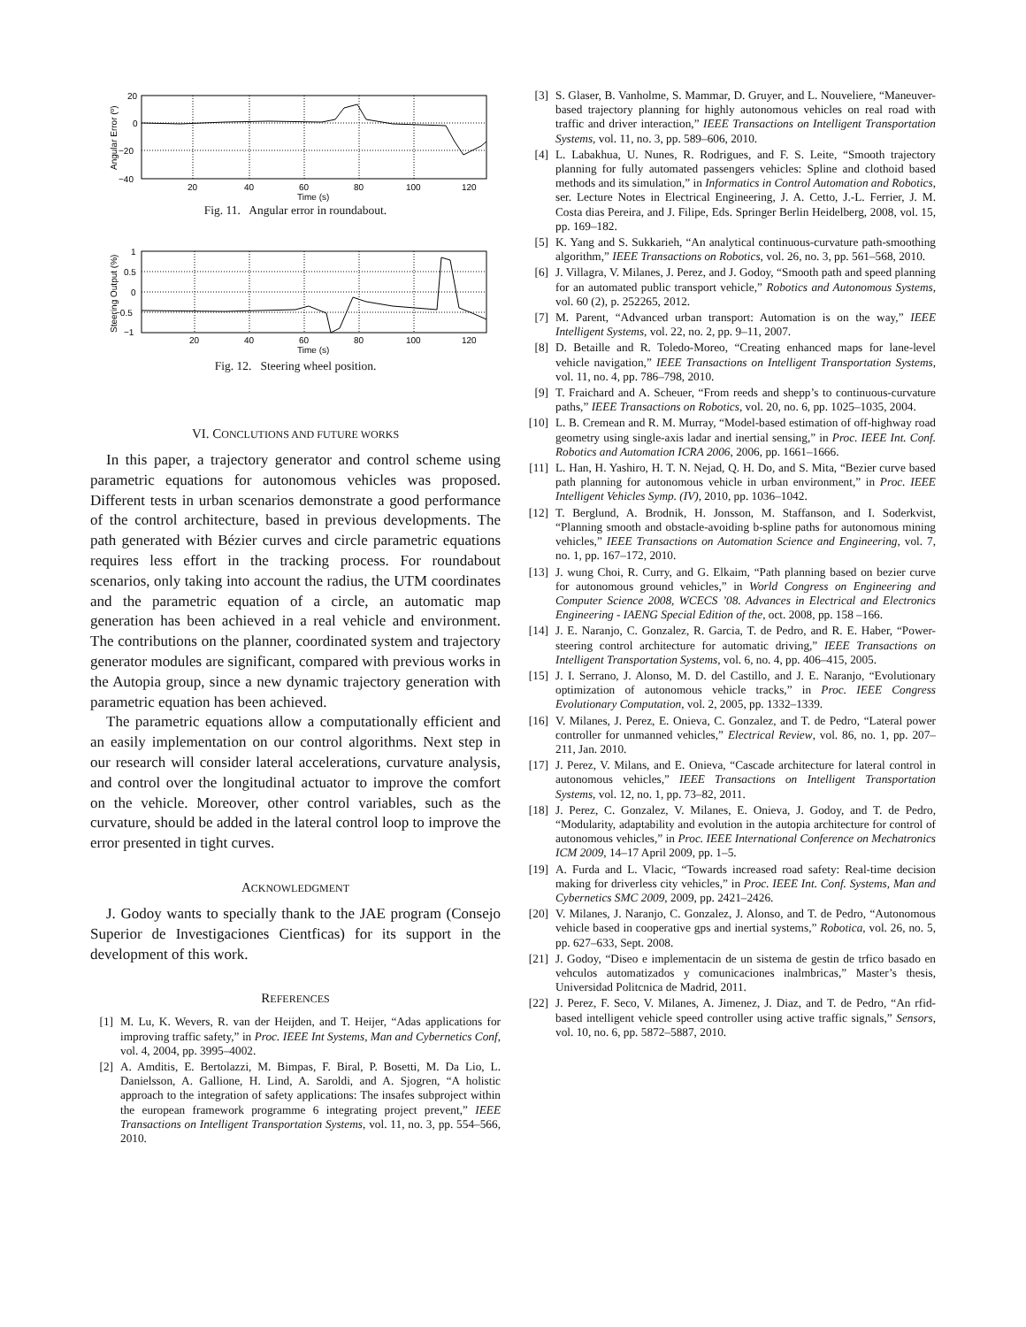20
0
−20
−40
20
40
60
80
100
120
Time (s)
Angular Error (º)
Fig. 11. Angular error in roundabout.
1
0.5
0
−0.5
−1
20
40
60
80
100
120
Time (s)
Steering Output (%)
Fig. 12. Steering wheel position.
VI. CONCLUTIONS AND FUTURE WORKS
In this paper, a trajectory generator and control scheme using parametric equations for autonomous vehicles was proposed. Different tests in urban scenarios demonstrate a good performance of the control architecture, based in previous developments. The path generated with Bézier curves and circle parametric equations requires less effort in the tracking process. For roundabout scenarios, only taking into account the radius, the UTM coordinates and the parametric equation of a circle, an automatic map generation has been achieved in a real vehicle and environment. The contributions on the planner, coordinated system and trajectory generator modules are significant, compared with previous works in the Autopia group, since a new dynamic trajectory generation with parametric equation has been achieved.
The parametric equations allow a computationally efficient and an easily implementation on our control algorithms. Next step in our research will consider lateral accelerations, curvature analysis, and control over the longitudinal actuator to improve the comfort on the vehicle. Moreover, other control variables, such as the curvature, should be added in the lateral control loop to improve the error presented in tight curves.
ACKNOWLEDGMENT
J. Godoy wants to specially thank to the JAE program (Consejo Superior de Investigaciones Cientficas) for its support in the development of this work.
REFERENCES
[1] M. Lu, K. Wevers, R. van der Heijden, and T. Heijer, “Adas applications for improving traffic safety,” in Proc. IEEE Int Systems, Man and Cybernetics Conf, vol. 4, 2004, pp. 3995–4002.
[2] A. Amditis, E. Bertolazzi, M. Bimpas, F. Biral, P. Bosetti, M. Da Lio, L. Danielsson, A. Gallione, H. Lind, A. Saroldi, and A. Sjogren, “A holistic approach to the integration of safety applications: The insafes subproject within the european framework programme 6 integrating project prevent,” IEEE Transactions on Intelligent Transportation Systems, vol. 11, no. 3, pp. 554–566, 2010.
[3] S. Glaser, B. Vanholme, S. Mammar, D. Gruyer, and L. Nouveliere, “Maneuver-based trajectory planning for highly autonomous vehicles on real road with traffic and driver interaction,” IEEE Transactions on Intelligent Transportation Systems, vol. 11, no. 3, pp. 589–606, 2010.
[4] L. Labakhua, U. Nunes, R. Rodrigues, and F. S. Leite, “Smooth trajectory planning for fully automated passengers vehicles: Spline and clothoid based methods and its simulation,” in Informatics in Control Automation and Robotics, ser. Lecture Notes in Electrical Engineering, J. A. Cetto, J.-L. Ferrier, J. M. Costa dias Pereira, and J. Filipe, Eds. Springer Berlin Heidelberg, 2008, vol. 15, pp. 169–182.
[5] K. Yang and S. Sukkarieh, “An analytical continuous-curvature path-smoothing algorithm,” IEEE Transactions on Robotics, vol. 26, no. 3, pp. 561–568, 2010.
[6] J. Villagra, V. Milanes, J. Perez, and J. Godoy, “Smooth path and speed planning for an automated public transport vehicle,” Robotics and Autonomous Systems, vol. 60 (2), p. 252265, 2012.
[7] M. Parent, “Advanced urban transport: Automation is on the way,” IEEE Intelligent Systems, vol. 22, no. 2, pp. 9–11, 2007.
[8] D. Betaille and R. Toledo-Moreo, “Creating enhanced maps for lane-level vehicle navigation,” IEEE Transactions on Intelligent Transportation Systems, vol. 11, no. 4, pp. 786–798, 2010.
[9] T. Fraichard and A. Scheuer, “From reeds and shepp’s to continuous-curvature paths,” IEEE Transactions on Robotics, vol. 20, no. 6, pp. 1025–1035, 2004.
[10] L. B. Cremean and R. M. Murray, “Model-based estimation of off-highway road geometry using single-axis ladar and inertial sensing,” in Proc. IEEE Int. Conf. Robotics and Automation ICRA 2006, 2006, pp. 1661–1666.
[11] L. Han, H. Yashiro, H. T. N. Nejad, Q. H. Do, and S. Mita, “Bezier curve based path planning for autonomous vehicle in urban environment,” in Proc. IEEE Intelligent Vehicles Symp. (IV), 2010, pp. 1036–1042.
[12] T. Berglund, A. Brodnik, H. Jonsson, M. Staffanson, and I. Soderkvist, “Planning smooth and obstacle-avoiding b-spline paths for autonomous mining vehicles,” IEEE Transactions on Automation Science and Engineering, vol. 7, no. 1, pp. 167–172, 2010.
[13] J. wung Choi, R. Curry, and G. Elkaim, “Path planning based on bezier curve for autonomous ground vehicles,” in World Congress on Engineering and Computer Science 2008, WCECS ’08. Advances in Electrical and Electronics Engineering - IAENG Special Edition of the, oct. 2008, pp. 158 –166.
[14] J. E. Naranjo, C. Gonzalez, R. Garcia, T. de Pedro, and R. E. Haber, “Power-steering control architecture for automatic driving,” IEEE Transactions on Intelligent Transportation Systems, vol. 6, no. 4, pp. 406–415, 2005.
[15] J. I. Serrano, J. Alonso, M. D. del Castillo, and J. E. Naranjo, “Evolutionary optimization of autonomous vehicle tracks,” in Proc. IEEE Congress Evolutionary Computation, vol. 2, 2005, pp. 1332–1339.
[16] V. Milanes, J. Perez, E. Onieva, C. Gonzalez, and T. de Pedro, “Lateral power controller for unmanned vehicles,” Electrical Review, vol. 86, no. 1, pp. 207–211, Jan. 2010.
[17] J. Perez, V. Milans, and E. Onieva, “Cascade architecture for lateral control in autonomous vehicles,” IEEE Transactions on Intelligent Transportation Systems, vol. 12, no. 1, pp. 73–82, 2011.
[18] J. Perez, C. Gonzalez, V. Milanes, E. Onieva, J. Godoy, and T. de Pedro, “Modularity, adaptability and evolution in the autopia architecture for control of autonomous vehicles,” in Proc. IEEE International Conference on Mechatronics ICM 2009, 14–17 April 2009, pp. 1–5.
[19] A. Furda and L. Vlacic, “Towards increased road safety: Real-time decision making for driverless city vehicles,” in Proc. IEEE Int. Conf. Systems, Man and Cybernetics SMC 2009, 2009, pp. 2421–2426.
[20] V. Milanes, J. Naranjo, C. Gonzalez, J. Alonso, and T. de Pedro, “Autonomous vehicle based in cooperative gps and inertial systems,” Robotica, vol. 26, no. 5, pp. 627–633, Sept. 2008.
[21] J. Godoy, “Diseo e implementacin de un sistema de gestin de trfico basado en vehculos automatizados y comunicaciones inalmbricas,” Master’s thesis, Universidad Politcnica de Madrid, 2011.
[22] J. Perez, F. Seco, V. Milanes, A. Jimenez, J. Diaz, and T. de Pedro, “An rfid-based intelligent vehicle speed controller using active traffic signals,” Sensors, vol. 10, no. 6, pp. 5872–5887, 2010.